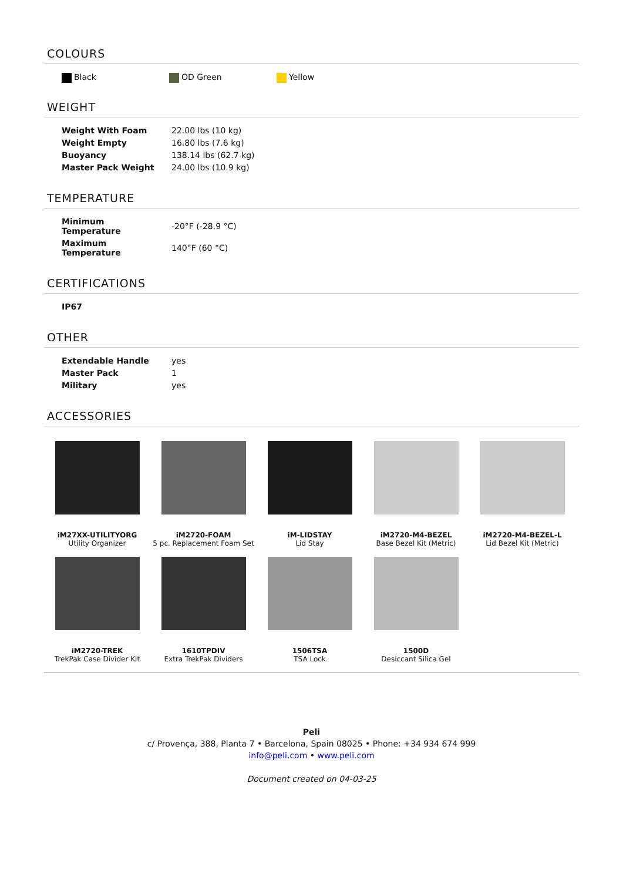COLOURS
Black OD Green Yellow
WEIGHT
| Weight With Foam | 22.00 lbs (10 kg) |
| Weight Empty | 16.80 lbs (7.6 kg) |
| Buoyancy | 138.14 lbs (62.7 kg) |
| Master Pack Weight | 24.00 lbs (10.9 kg) |
TEMPERATURE
| Minimum Temperature | -20°F (-28.9 °C) |
| Maximum Temperature | 140°F (60 °C) |
CERTIFICATIONS
| IP67 |
| --- |
OTHER
| Extendable Handle | yes |
| Master Pack | 1 |
| Military | yes |
ACCESSORIES
iM27XX-UTILITYORG
Utility Organizer
iM2720-FOAM
5 pc. Replacement Foam Set
iM-LIDSTAY
Lid Stay
iM2720-M4-BEZEL
Base Bezel Kit (Metric)
iM2720-M4-BEZEL-L
Lid Bezel Kit (Metric)
iM2720-TREK
TrekPak Case Divider Kit
1610TPDIV
Extra TrekPak Dividers
1506TSA
TSA Lock
1500D
Desiccant Silica Gel
Peli
c/ Provença, 388, Planta 7 • Barcelona, Spain 08025 • Phone: +34 934 674 999
info@peli.com • www.peli.com
Document created on 04-03-25